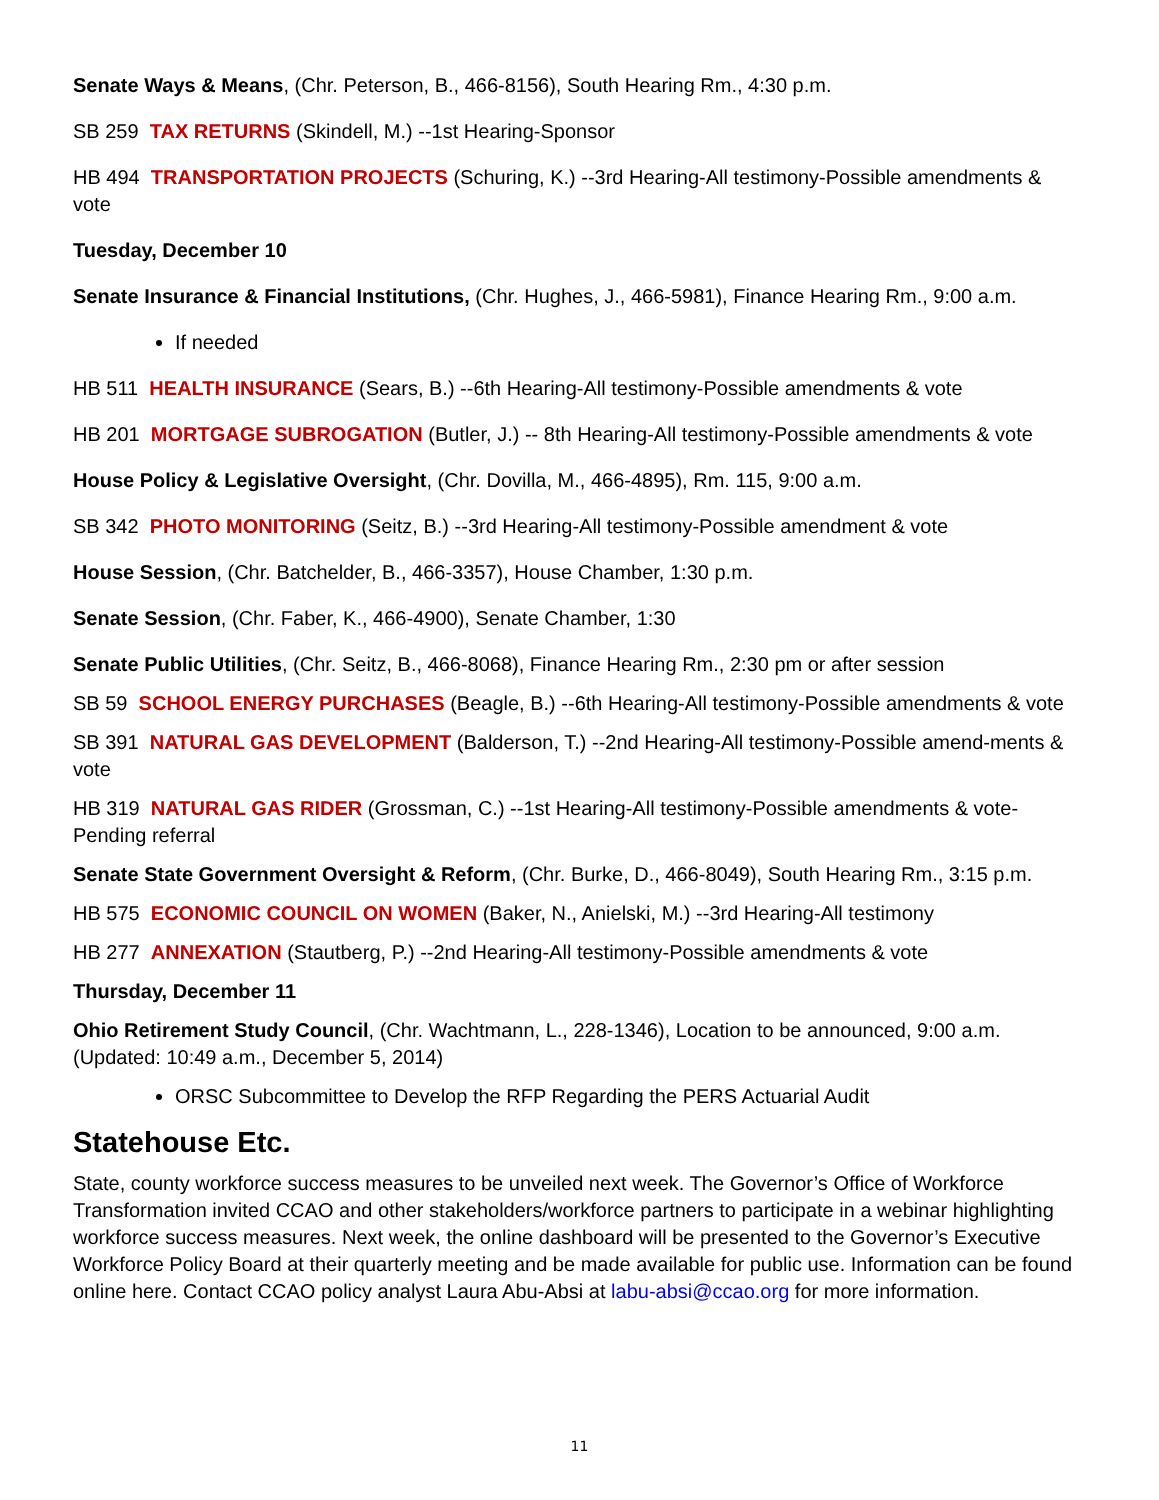Senate Ways & Means, (Chr. Peterson, B., 466-8156), South Hearing Rm., 4:30 p.m.
SB 259 TAX RETURNS (Skindell, M.) --1st Hearing-Sponsor
HB 494 TRANSPORTATION PROJECTS (Schuring, K.) --3rd Hearing-All testimony-Possible amendments & vote
Tuesday, December 10
Senate Insurance & Financial Institutions, (Chr. Hughes, J., 466-5981), Finance Hearing Rm., 9:00 a.m.
If needed
HB 511 HEALTH INSURANCE (Sears, B.) --6th Hearing-All testimony-Possible amendments & vote
HB 201 MORTGAGE SUBROGATION (Butler, J.) -- 8th Hearing-All testimony-Possible amendments & vote
House Policy & Legislative Oversight, (Chr. Dovilla, M., 466-4895), Rm. 115, 9:00 a.m.
SB 342 PHOTO MONITORING (Seitz, B.) --3rd Hearing-All testimony-Possible amendment & vote
House Session, (Chr. Batchelder, B., 466-3357), House Chamber, 1:30 p.m.
Senate Session, (Chr. Faber, K., 466-4900), Senate Chamber, 1:30
Senate Public Utilities, (Chr. Seitz, B., 466-8068), Finance Hearing Rm., 2:30 pm or after session
SB 59 SCHOOL ENERGY PURCHASES (Beagle, B.) --6th Hearing-All testimony-Possible amendments & vote
SB 391 NATURAL GAS DEVELOPMENT (Balderson, T.) --2nd Hearing-All testimony-Possible amend-ments & vote
HB 319 NATURAL GAS RIDER (Grossman, C.) --1st Hearing-All testimony-Possible amendments & vote-Pending referral
Senate State Government Oversight & Reform, (Chr. Burke, D., 466-8049), South Hearing Rm., 3:15 p.m.
HB 575 ECONOMIC COUNCIL ON WOMEN (Baker, N., Anielski, M.) --3rd Hearing-All testimony
HB 277 ANNEXATION (Stautberg, P.) --2nd Hearing-All testimony-Possible amendments & vote
Thursday, December 11
Ohio Retirement Study Council, (Chr. Wachtmann, L., 228-1346), Location to be announced, 9:00 a.m. (Updated: 10:49 a.m., December 5, 2014)
ORSC Subcommittee to Develop the RFP Regarding the PERS Actuarial Audit
Statehouse Etc.
State, county workforce success measures to be unveiled next week. The Governor’s Office of Workforce Transformation invited CCAO and other stakeholders/workforce partners to participate in a webinar highlighting workforce success measures. Next week, the online dashboard will be presented to the Governor’s Executive Workforce Policy Board at their quarterly meeting and be made available for public use. Information can be found online here. Contact CCAO policy analyst Laura Abu-Absi at labu-absi@ccao.org for more information.
11